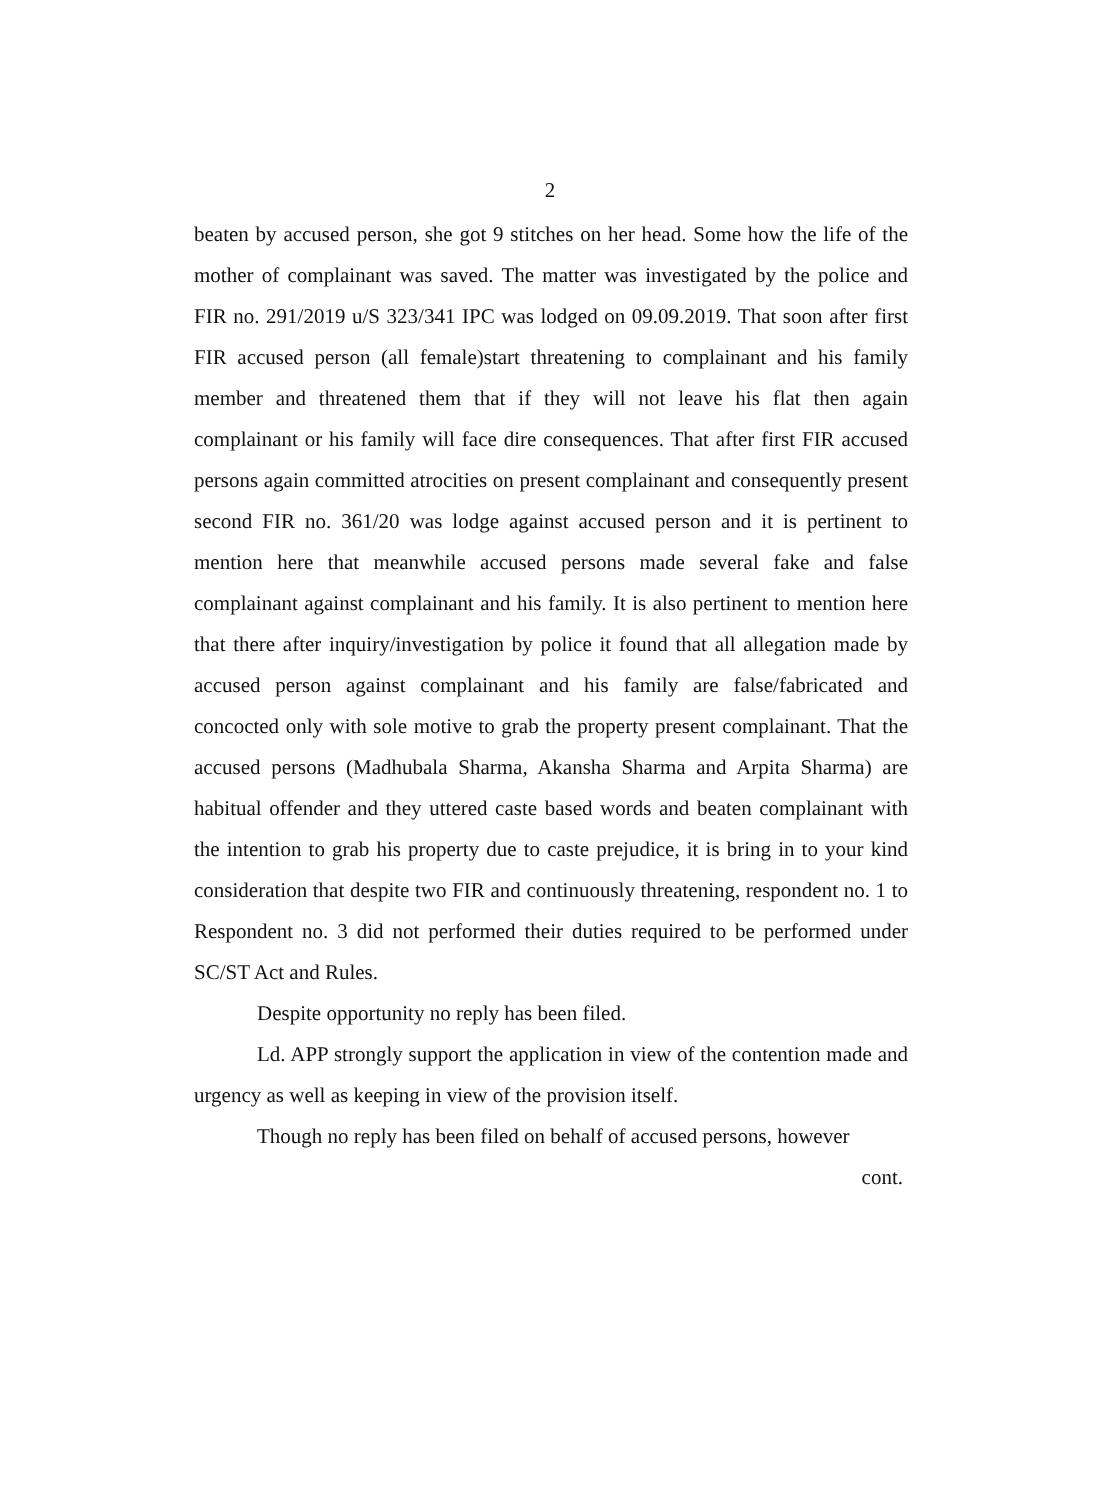2
beaten by accused person, she got 9 stitches on her head. Some how the life of the mother of complainant was saved. The matter was investigated by the police and FIR no. 291/2019 u/S 323/341 IPC was lodged on 09.09.2019. That soon after first FIR accused person (all female)start threatening to complainant and his family member and threatened them that if they will not leave his flat then again complainant or his family will face dire consequences. That after first FIR accused persons again committed atrocities on present complainant and consequently present second FIR no. 361/20 was lodge against accused person and it is pertinent to mention here that meanwhile accused persons made several fake and false complainant against complainant and his family. It is also pertinent to mention here that there after inquiry/investigation by police it found that all allegation made by accused person against complainant and his family are false/fabricated and concocted only with sole motive to grab the property present complainant. That the accused persons (Madhubala Sharma, Akansha Sharma and Arpita Sharma) are habitual offender and they uttered caste based words and beaten complainant with the intention to grab his property due to caste prejudice, it is bring in to your kind consideration that despite two FIR and continuously threatening, respondent no. 1 to Respondent no. 3 did not performed their duties required to be performed under SC/ST Act and Rules.
Despite opportunity no reply has been filed.
Ld. APP strongly support the application in view of the contention made and urgency as well as keeping in view of the provision itself.
Though no reply has been filed on behalf of accused persons, however
cont.